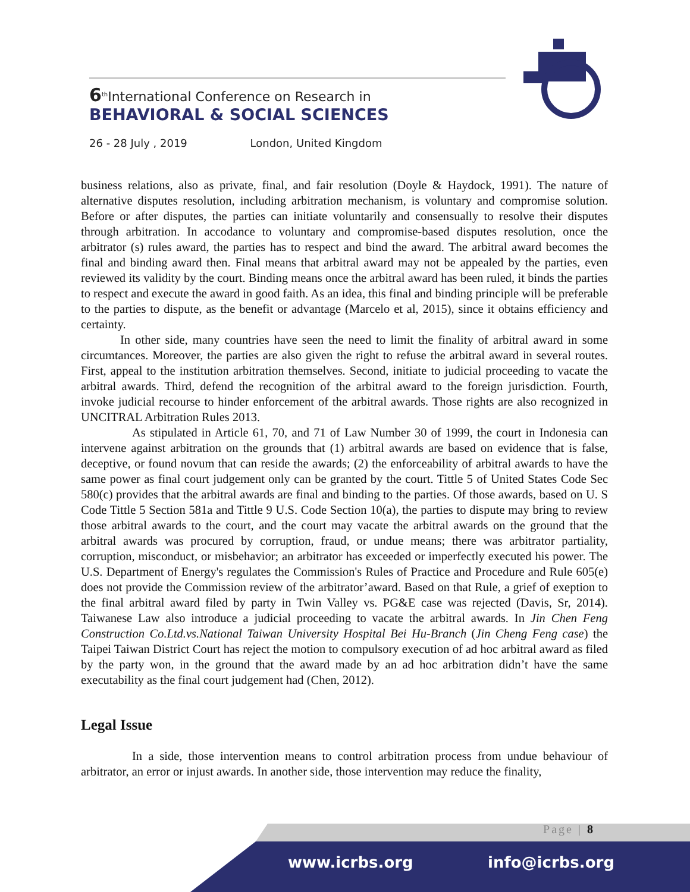6<sup>th</sup>International Conference on Research in
BEHAVIORAL & SOCIAL SCIENCES
26 - 28 July , 2019 London, United Kingdom
business relations, also as private, final, and fair resolution (Doyle & Haydock, 1991). The nature of alternative disputes resolution, including arbitration mechanism, is voluntary and compromise solution. Before or after disputes, the parties can initiate voluntarily and consensually to resolve their disputes through arbitration. In accodance to voluntary and compromise-based disputes resolution, once the arbitrator (s) rules award, the parties has to respect and bind the award. The arbitral award becomes the final and binding award then. Final means that arbitral award may not be appealed by the parties, even reviewed its validity by the court. Binding means once the arbitral award has been ruled, it binds the parties to respect and execute the award in good faith. As an idea, this final and binding principle will be preferable to the parties to dispute, as the benefit or advantage (Marcelo et al, 2015), since it obtains efficiency and certainty.
In other side, many countries have seen the need to limit the finality of arbitral award in some circumtances. Moreover, the parties are also given the right to refuse the arbitral award in several routes. First, appeal to the institution arbitration themselves. Second, initiate to judicial proceeding to vacate the arbitral awards. Third, defend the recognition of the arbitral award to the foreign jurisdiction. Fourth, invoke judicial recourse to hinder enforcement of the arbitral awards. Those rights are also recognized in UNCITRAL Arbitration Rules 2013.
As stipulated in Article 61, 70, and 71 of Law Number 30 of 1999, the court in Indonesia can intervene against arbitration on the grounds that (1) arbitral awards are based on evidence that is false, deceptive, or found novum that can reside the awards; (2) the enforceability of arbitral awards to have the same power as final court judgement only can be granted by the court. Tittle 5 of United States Code Sec 580(c) provides that the arbitral awards are final and binding to the parties. Of those awards, based on U. S Code Tittle 5 Section 581a and Tittle 9 U.S. Code Section 10(a), the parties to dispute may bring to review those arbitral awards to the court, and the court may vacate the arbitral awards on the ground that the arbitral awards was procured by corruption, fraud, or undue means; there was arbitrator partiality, corruption, misconduct, or misbehavior; an arbitrator has exceeded or imperfectly executed his power. The U.S. Department of Energy's regulates the Commission's Rules of Practice and Procedure and Rule 605(e) does not provide the Commission review of the arbitrator’award. Based on that Rule, a grief of exeption to the final arbitral award filed by party in Twin Valley vs. PG&E case was rejected (Davis, Sr, 2014). Taiwanese Law also introduce a judicial proceeding to vacate the arbitral awards. In Jin Chen Feng Construction Co.Ltd.vs.National Taiwan University Hospital Bei Hu-Branch (Jin Cheng Feng case) the Taipei Taiwan District Court has reject the motion to compulsory execution of ad hoc arbitral award as filed by the party won, in the ground that the award made by an ad hoc arbitration didn’t have the same executability as the final court judgement had (Chen, 2012).
Legal Issue
In a side, those intervention means to control arbitration process from undue behaviour of arbitrator, an error or injust awards. In another side, those intervention may reduce the finality,
Page | 8
www.icrbs.org info@icrbs.org